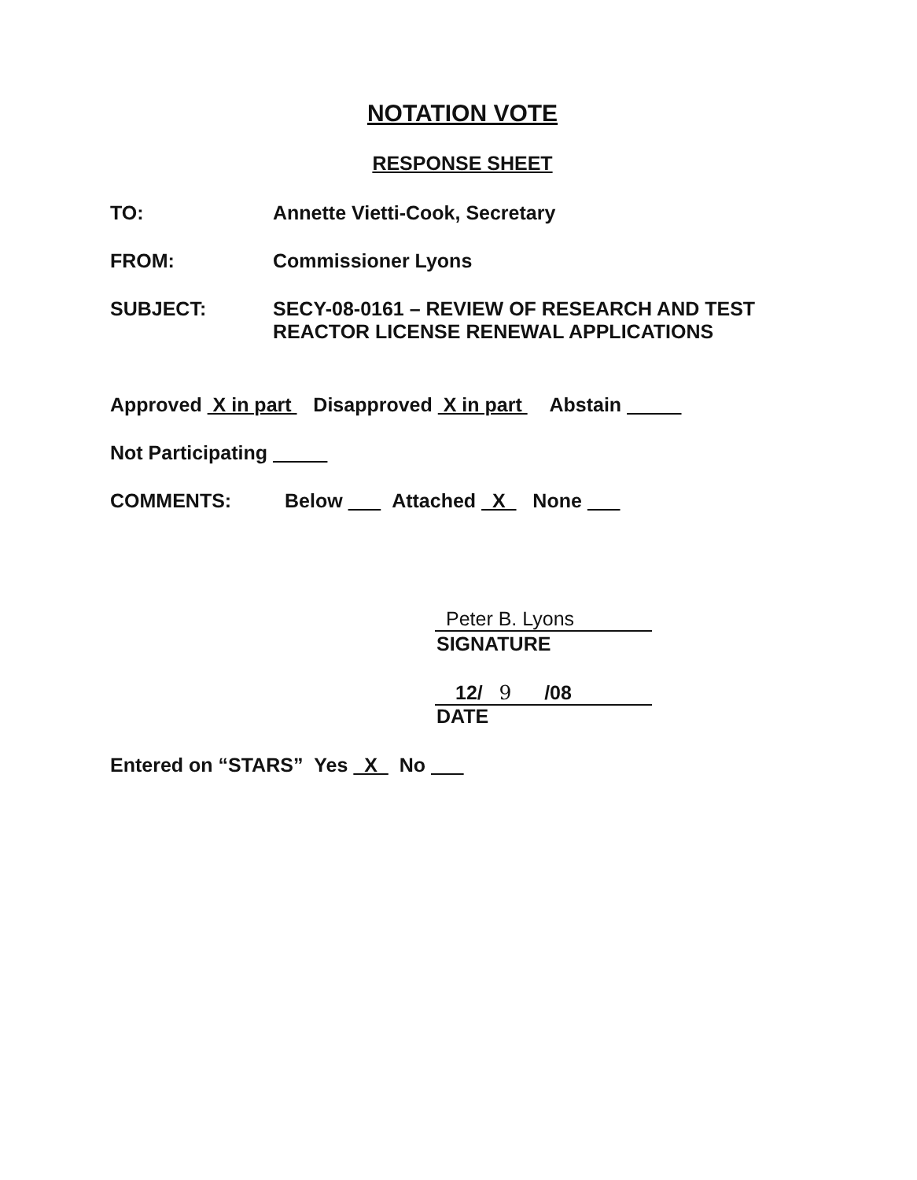NOTATION VOTE
RESPONSE SHEET
TO: Annette Vietti-Cook, Secretary
FROM: Commissioner Lyons
SUBJECT: SECY-08-0161 – REVIEW OF RESEARCH AND TEST
REACTOR LICENSE RENEWAL APPLICATIONS
Approved X in part Disapproved X in part Abstain
Not Participating
COMMENTS: Below Attached X None
Peter B. Lyons
SIGNATURE
12/ 9 /08
DATE
Entered on “STARS” Yes X No